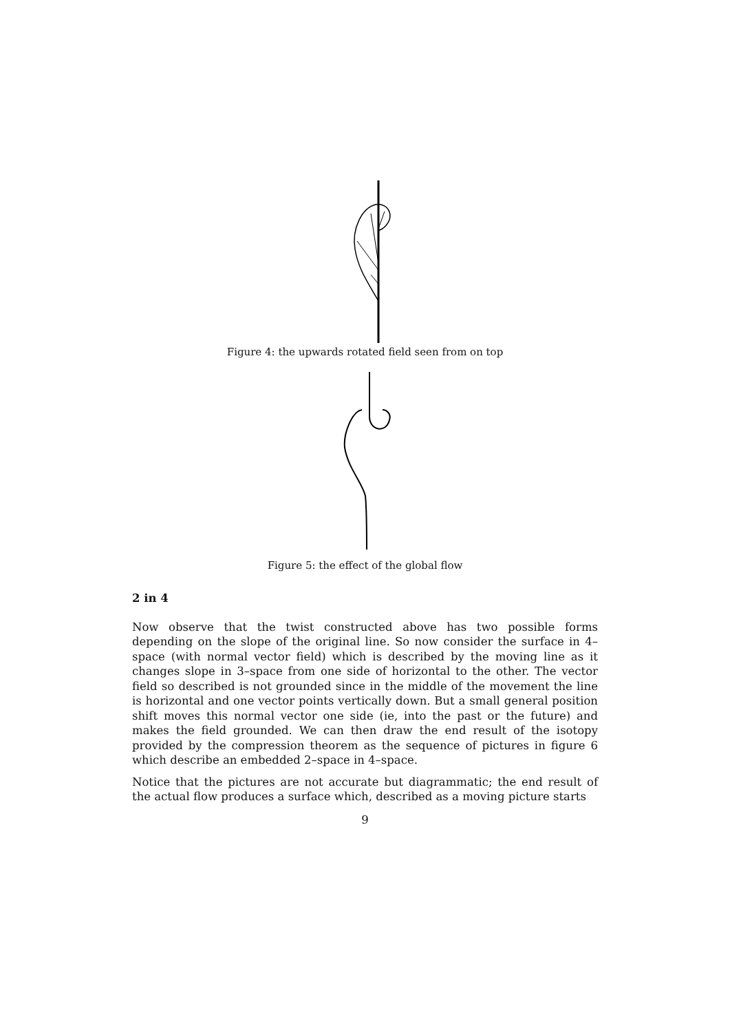Figure 4: the upwards rotated field seen from on top
Figure 5: the effect of the global flow
2 in 4
Now observe that the twist constructed above has two possible forms depending on the slope of the original line. So now consider the surface in 4–space (with normal vector field) which is described by the moving line as it changes slope in 3–space from one side of horizontal to the other. The vector field so described is not grounded since in the middle of the movement the line is horizontal and one vector points vertically down. But a small general position shift moves this normal vector one side (ie, into the past or the future) and makes the field grounded. We can then draw the end result of the isotopy provided by the compression theorem as the sequence of pictures in figure 6 which describe an embedded 2–space in 4–space.
Notice that the pictures are not accurate but diagrammatic; the end result of the actual flow produces a surface which, described as a moving picture starts
9